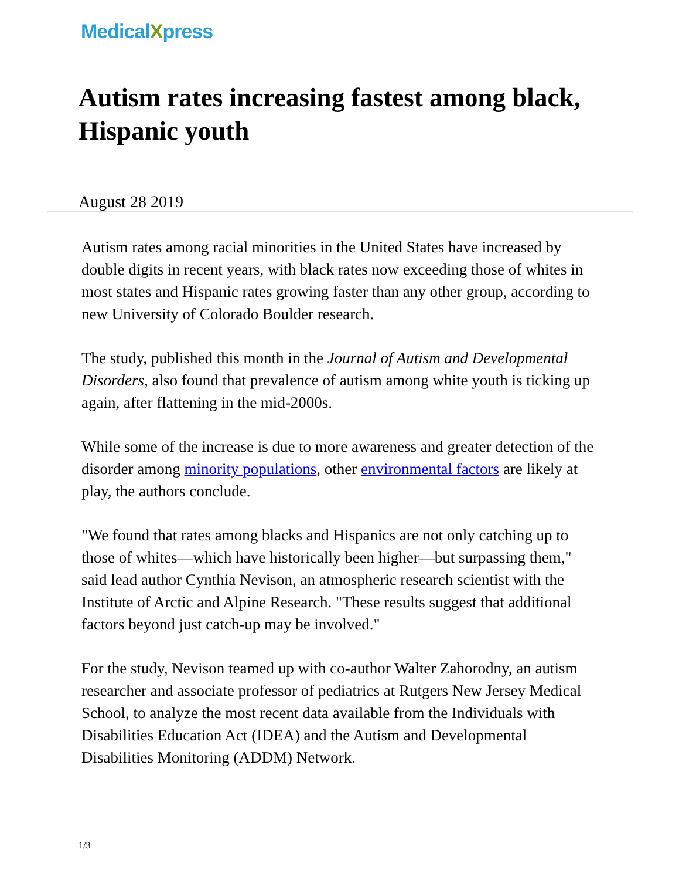MedicalXpress
Autism rates increasing fastest among black, Hispanic youth
August 28 2019
Autism rates among racial minorities in the United States have increased by double digits in recent years, with black rates now exceeding those of whites in most states and Hispanic rates growing faster than any other group, according to new University of Colorado Boulder research.
The study, published this month in the Journal of Autism and Developmental Disorders, also found that prevalence of autism among white youth is ticking up again, after flattening in the mid-2000s.
While some of the increase is due to more awareness and greater detection of the disorder among minority populations, other environmental factors are likely at play, the authors conclude.
"We found that rates among blacks and Hispanics are not only catching up to those of whites—which have historically been higher—but surpassing them," said lead author Cynthia Nevison, an atmospheric research scientist with the Institute of Arctic and Alpine Research. "These results suggest that additional factors beyond just catch-up may be involved."
For the study, Nevison teamed up with co-author Walter Zahorodny, an autism researcher and associate professor of pediatrics at Rutgers New Jersey Medical School, to analyze the most recent data available from the Individuals with Disabilities Education Act (IDEA) and the Autism and Developmental Disabilities Monitoring (ADDM) Network.
1/3